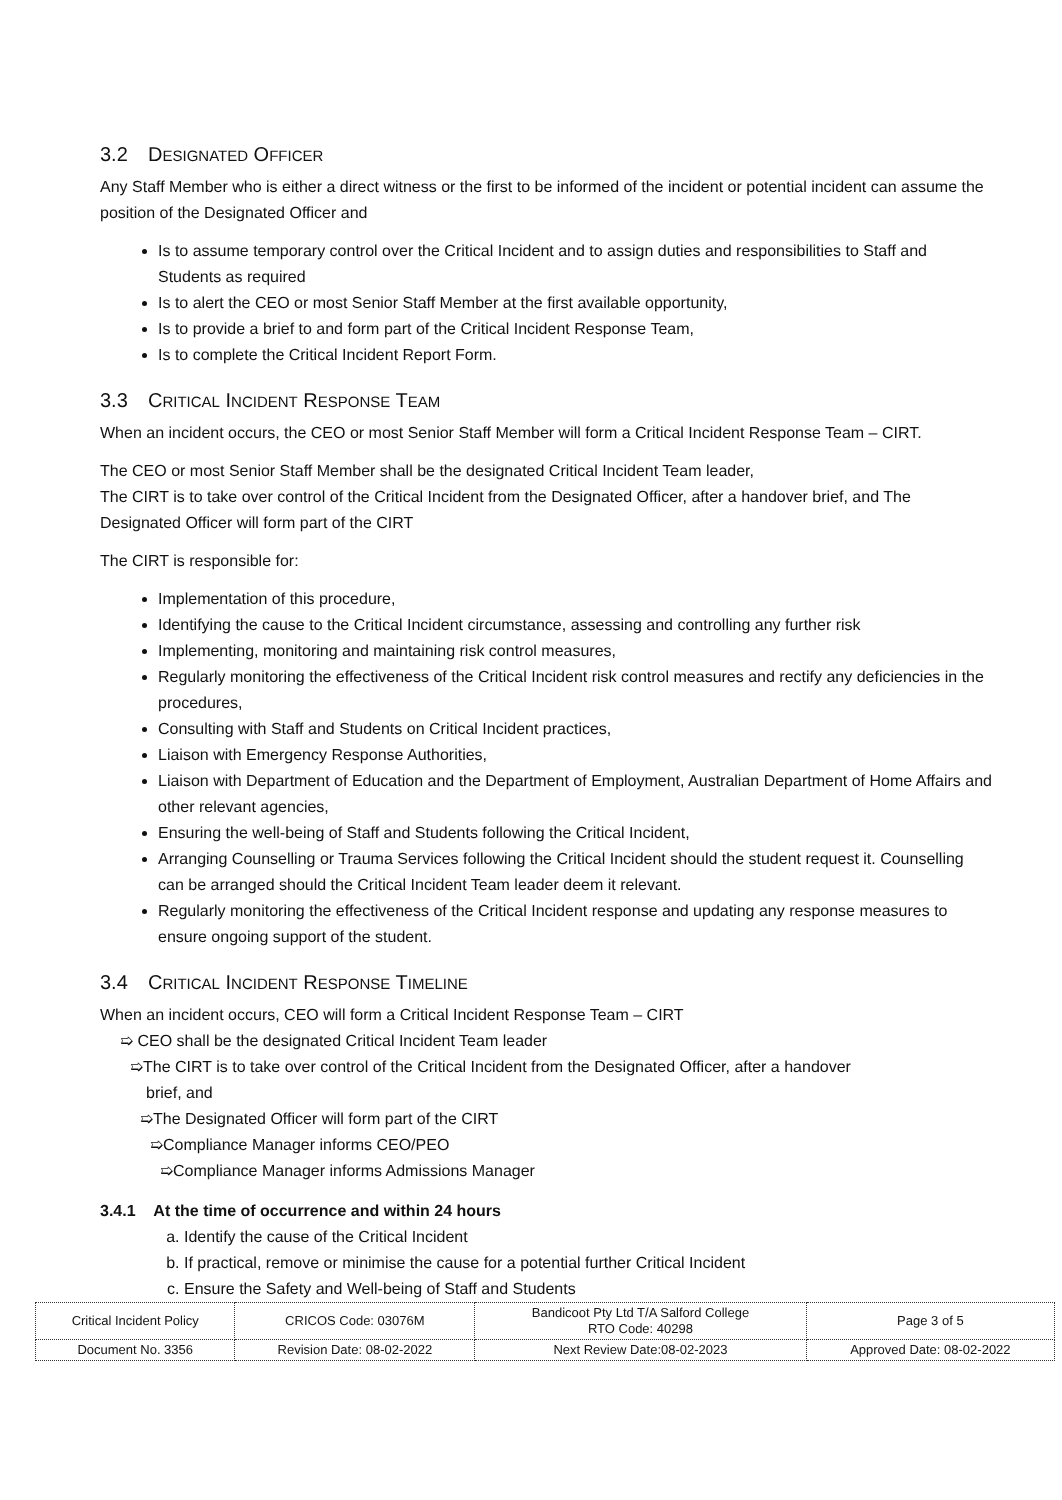3.2 DESIGNATED OFFICER
Any Staff Member who is either a direct witness or the first to be informed of the incident or potential incident can assume the position of the Designated Officer and
Is to assume temporary control over the Critical Incident and to assign duties and responsibilities to Staff and Students as required
Is to alert the CEO or most Senior Staff Member at the first available opportunity,
Is to provide a brief to and form part of the Critical Incident Response Team,
Is to complete the Critical Incident Report Form.
3.3 CRITICAL INCIDENT RESPONSE TEAM
When an incident occurs, the CEO or most Senior Staff Member will form a Critical Incident Response Team – CIRT.
The CEO or most Senior Staff Member shall be the designated Critical Incident Team leader,
The CIRT is to take over control of the Critical Incident from the Designated Officer, after a handover brief, and The Designated Officer will form part of the CIRT
The CIRT is responsible for:
Implementation of this procedure,
Identifying the cause to the Critical Incident circumstance, assessing and controlling any further risk
Implementing, monitoring and maintaining risk control measures,
Regularly monitoring the effectiveness of the Critical Incident risk control measures and rectify any deficiencies in the procedures,
Consulting with Staff and Students on Critical Incident practices,
Liaison with Emergency Response Authorities,
Liaison with Department of Education and the Department of Employment, Australian Department of Home Affairs and other relevant agencies,
Ensuring the well-being of Staff and Students following the Critical Incident,
Arranging Counselling or Trauma Services following the Critical Incident should the student request it. Counselling can be arranged should the Critical Incident Team leader deem it relevant.
Regularly monitoring the effectiveness of the Critical Incident response and updating any response measures to ensure ongoing support of the student.
3.4 CRITICAL INCIDENT RESPONSE TIMELINE
When an incident occurs, CEO will form a Critical Incident Response Team – CIRT
➯ CEO shall be the designated Critical Incident Team leader
➯The CIRT is to take over control of the Critical Incident from the Designated Officer, after a handover
brief, and
➯The Designated Officer will form part of the CIRT
➯Compliance Manager informs CEO/PEO
➯Compliance Manager informs Admissions Manager
3.4.1 At the time of occurrence and within 24 hours
a. Identify the cause of the Critical Incident
b. If practical, remove or minimise the cause for a potential further Critical Incident
c. Ensure the Safety and Well-being of Staff and Students
| Critical Incident Policy | CRICOS Code: 03076M | Bandicoot Pty Ltd T/A Salford College RTO Code: 40298 | Page 3 of 5 |
| Document No. 3356 | Revision Date: 08-02-2022 | Next Review Date:08-02-2023 | Approved Date: 08-02-2022 |